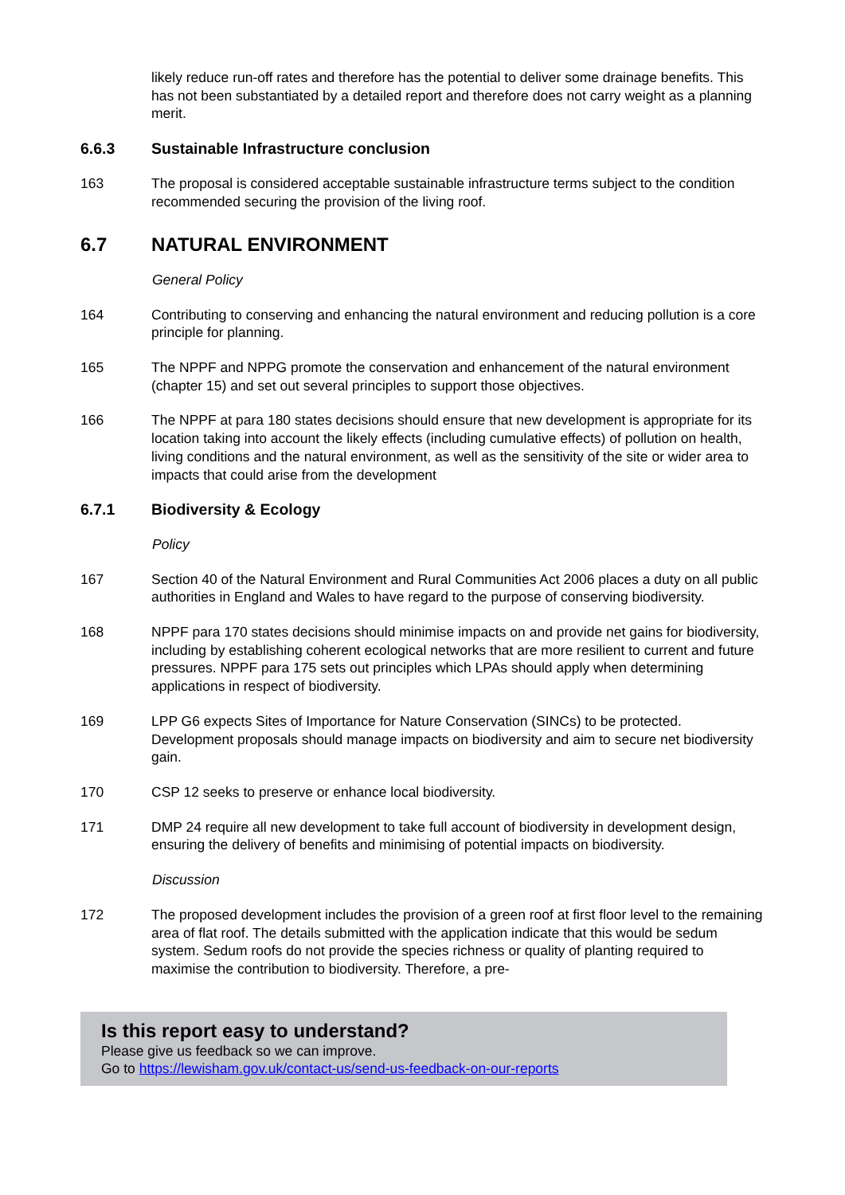likely reduce run-off rates and therefore has the potential to deliver some drainage benefits. This has not been substantiated by a detailed report and therefore does not carry weight as a planning merit.
6.6.3 Sustainable Infrastructure conclusion
163 The proposal is considered acceptable sustainable infrastructure terms subject to the condition recommended securing the provision of the living roof.
6.7 NATURAL ENVIRONMENT
General Policy
164 Contributing to conserving and enhancing the natural environment and reducing pollution is a core principle for planning.
165 The NPPF and NPPG promote the conservation and enhancement of the natural environment (chapter 15) and set out several principles to support those objectives.
166 The NPPF at para 180 states decisions should ensure that new development is appropriate for its location taking into account the likely effects (including cumulative effects) of pollution on health, living conditions and the natural environment, as well as the sensitivity of the site or wider area to impacts that could arise from the development
6.7.1 Biodiversity & Ecology
Policy
167 Section 40 of the Natural Environment and Rural Communities Act 2006 places a duty on all public authorities in England and Wales to have regard to the purpose of conserving biodiversity.
168 NPPF para 170 states decisions should minimise impacts on and provide net gains for biodiversity, including by establishing coherent ecological networks that are more resilient to current and future pressures. NPPF para 175 sets out principles which LPAs should apply when determining applications in respect of biodiversity.
169 LPP G6 expects Sites of Importance for Nature Conservation (SINCs) to be protected. Development proposals should manage impacts on biodiversity and aim to secure net biodiversity gain.
170 CSP 12 seeks to preserve or enhance local biodiversity.
171 DMP 24 require all new development to take full account of biodiversity in development design, ensuring the delivery of benefits and minimising of potential impacts on biodiversity.
Discussion
172 The proposed development includes the provision of a green roof at first floor level to the remaining area of flat roof. The details submitted with the application indicate that this would be sedum system. Sedum roofs do not provide the species richness or quality of planting required to maximise the contribution to biodiversity. Therefore, a pre-
Is this report easy to understand?
Please give us feedback so we can improve.
Go to https://lewisham.gov.uk/contact-us/send-us-feedback-on-our-reports